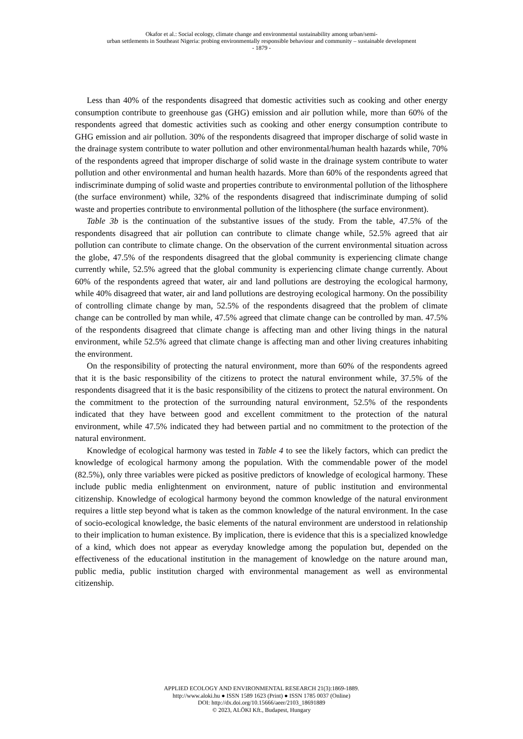Okafor et al.: Social ecology, climate change and environmental sustainability among urban/semi-
urban settlements in Southeast Nigeria: probing environmentally responsible behaviour and community – sustainable development
- 1879 -
Less than 40% of the respondents disagreed that domestic activities such as cooking and other energy consumption contribute to greenhouse gas (GHG) emission and air pollution while, more than 60% of the respondents agreed that domestic activities such as cooking and other energy consumption contribute to GHG emission and air pollution. 30% of the respondents disagreed that improper discharge of solid waste in the drainage system contribute to water pollution and other environmental/human health hazards while, 70% of the respondents agreed that improper discharge of solid waste in the drainage system contribute to water pollution and other environmental and human health hazards. More than 60% of the respondents agreed that indiscriminate dumping of solid waste and properties contribute to environmental pollution of the lithosphere (the surface environment) while, 32% of the respondents disagreed that indiscriminate dumping of solid waste and properties contribute to environmental pollution of the lithosphere (the surface environment).
Table 3b is the continuation of the substantive issues of the study. From the table, 47.5% of the respondents disagreed that air pollution can contribute to climate change while, 52.5% agreed that air pollution can contribute to climate change. On the observation of the current environmental situation across the globe, 47.5% of the respondents disagreed that the global community is experiencing climate change currently while, 52.5% agreed that the global community is experiencing climate change currently. About 60% of the respondents agreed that water, air and land pollutions are destroying the ecological harmony, while 40% disagreed that water, air and land pollutions are destroying ecological harmony. On the possibility of controlling climate change by man, 52.5% of the respondents disagreed that the problem of climate change can be controlled by man while, 47.5% agreed that climate change can be controlled by man. 47.5% of the respondents disagreed that climate change is affecting man and other living things in the natural environment, while 52.5% agreed that climate change is affecting man and other living creatures inhabiting the environment.
On the responsibility of protecting the natural environment, more than 60% of the respondents agreed that it is the basic responsibility of the citizens to protect the natural environment while, 37.5% of the respondents disagreed that it is the basic responsibility of the citizens to protect the natural environment. On the commitment to the protection of the surrounding natural environment, 52.5% of the respondents indicated that they have between good and excellent commitment to the protection of the natural environment, while 47.5% indicated they had between partial and no commitment to the protection of the natural environment.
Knowledge of ecological harmony was tested in Table 4 to see the likely factors, which can predict the knowledge of ecological harmony among the population. With the commendable power of the model (82.5%), only three variables were picked as positive predictors of knowledge of ecological harmony. These include public media enlightenment on environment, nature of public institution and environmental citizenship. Knowledge of ecological harmony beyond the common knowledge of the natural environment requires a little step beyond what is taken as the common knowledge of the natural environment. In the case of socio-ecological knowledge, the basic elements of the natural environment are understood in relationship to their implication to human existence. By implication, there is evidence that this is a specialized knowledge of a kind, which does not appear as everyday knowledge among the population but, depended on the effectiveness of the educational institution in the management of knowledge on the nature around man, public media, public institution charged with environmental management as well as environmental citizenship.
APPLIED ECOLOGY AND ENVIRONMENTAL RESEARCH 21(3):1869-1889.
http://www.aloki.hu ● ISSN 1589 1623 (Print) ● ISSN 1785 0037 (Online)
DOI: http://dx.doi.org/10.15666/aeer/2103_18691889
© 2023, ALÖKI Kft., Budapest, Hungary